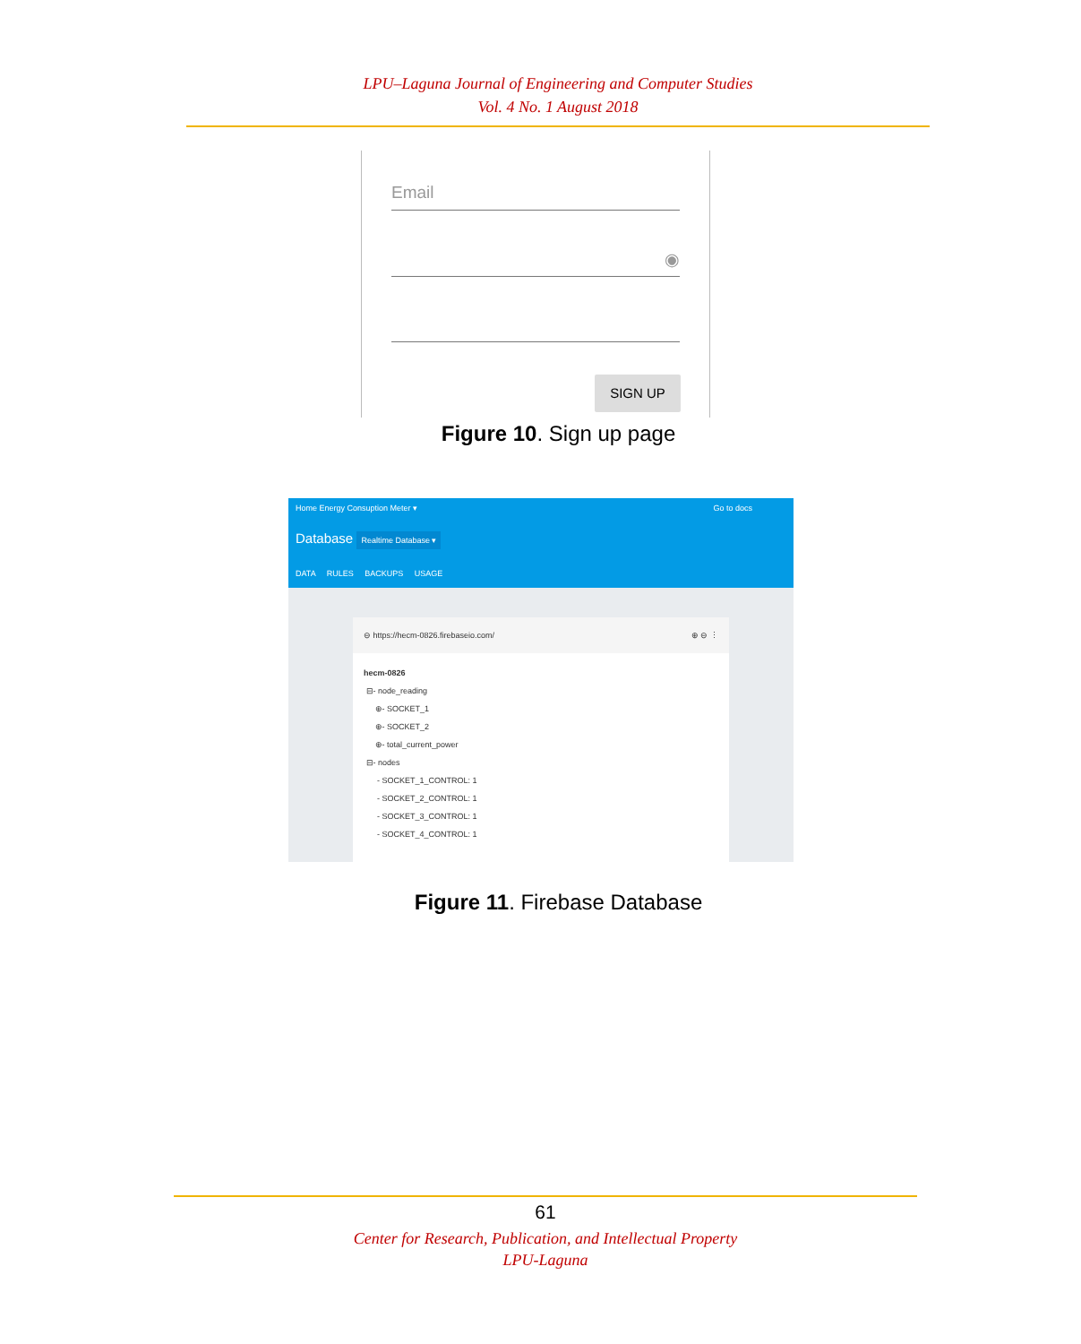LPU–Laguna Journal of Engineering and Computer Studies
Vol. 4 No. 1 August 2018
Email
◉
SIGN UP
Figure 10. Sign up page
Home Energy Consuption Meter ▾ Go to docs
Database Realtime Database ▾
DATA RULES BACKUPS USAGE
⊖ https://hecm-0826.firebaseio.com/ ⊕ ⊖ ⋮
hecm-0826
⊟- node_reading
⊕- SOCKET_1
⊕- SOCKET_2
⊕- total_current_power
⊟- nodes
- SOCKET_1_CONTROL: 1
- SOCKET_2_CONTROL: 1
- SOCKET_3_CONTROL: 1
- SOCKET_4_CONTROL: 1
Figure 11. Firebase Database
61
Center for Research, Publication, and Intellectual Property
LPU-Laguna